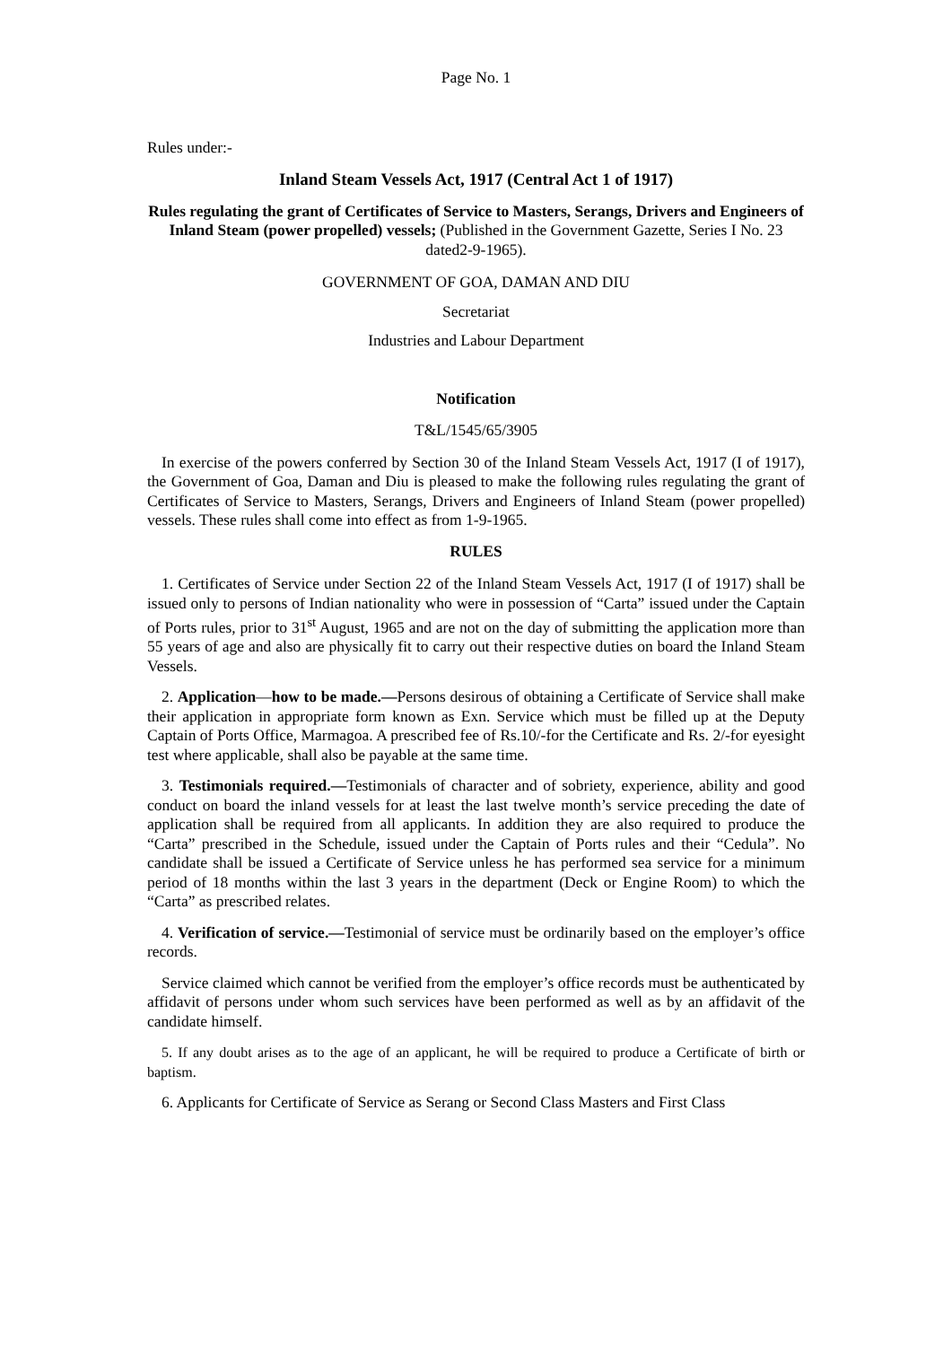Page No. 1
Rules under:-
Inland Steam Vessels Act, 1917 (Central Act 1 of 1917)
Rules regulating the grant of Certificates of Service to Masters, Serangs, Drivers and Engineers of Inland Steam (power propelled) vessels; (Published in the Government Gazette, Series I No. 23 dated2-9-1965).
GOVERNMENT OF GOA, DAMAN AND DIU
Secretariat
Industries and Labour Department
Notification
T&L/1545/65/3905
In exercise of the powers conferred by Section 30 of the Inland Steam Vessels Act, 1917 (I of 1917), the Government of Goa, Daman and Diu is pleased to make the following rules regulating the grant of Certificates of Service to Masters, Serangs, Drivers and Engineers of Inland Steam (power propelled) vessels. These rules shall come into effect as from 1-9-1965.
RULES
1. Certificates of Service under Section 22 of the Inland Steam Vessels Act, 1917 (I of 1917) shall be issued only to persons of Indian nationality who were in possession of “Carta” issued under the Captain of Ports rules, prior to 31<sup>st</sup> August, 1965 and are not on the day of submitting the application more than 55 years of age and also are physically fit to carry out their respective duties on board the Inland Steam Vessels.
2. Application—how to be made.—Persons desirous of obtaining a Certificate of Service shall make their application in appropriate form known as Exn. Service which must be filled up at the Deputy Captain of Ports Office, Marmagoa. A prescribed fee of Rs.10/-for the Certificate and Rs. 2/-for eyesight test where applicable, shall also be payable at the same time.
3. Testimonials required.—Testimonials of character and of sobriety, experience, ability and good conduct on board the inland vessels for at least the last twelve month’s service preceding the date of application shall be required from all applicants. In addition they are also required to produce the “Carta” prescribed in the Schedule, issued under the Captain of Ports rules and their “Cedula”. No candidate shall be issued a Certificate of Service unless he has performed sea service for a minimum period of 18 months within the last 3 years in the department (Deck or Engine Room) to which the “Carta” as prescribed relates.
4. Verification of service.—Testimonial of service must be ordinarily based on the employer’s office records.
Service claimed which cannot be verified from the employer’s office records must be authenticated by affidavit of persons under whom such services have been performed as well as by an affidavit of the candidate himself.
5. If any doubt arises as to the age of an applicant, he will be required to produce a Certificate of birth or baptism.
6. Applicants for Certificate of Service as Serang or Second Class Masters and First Class